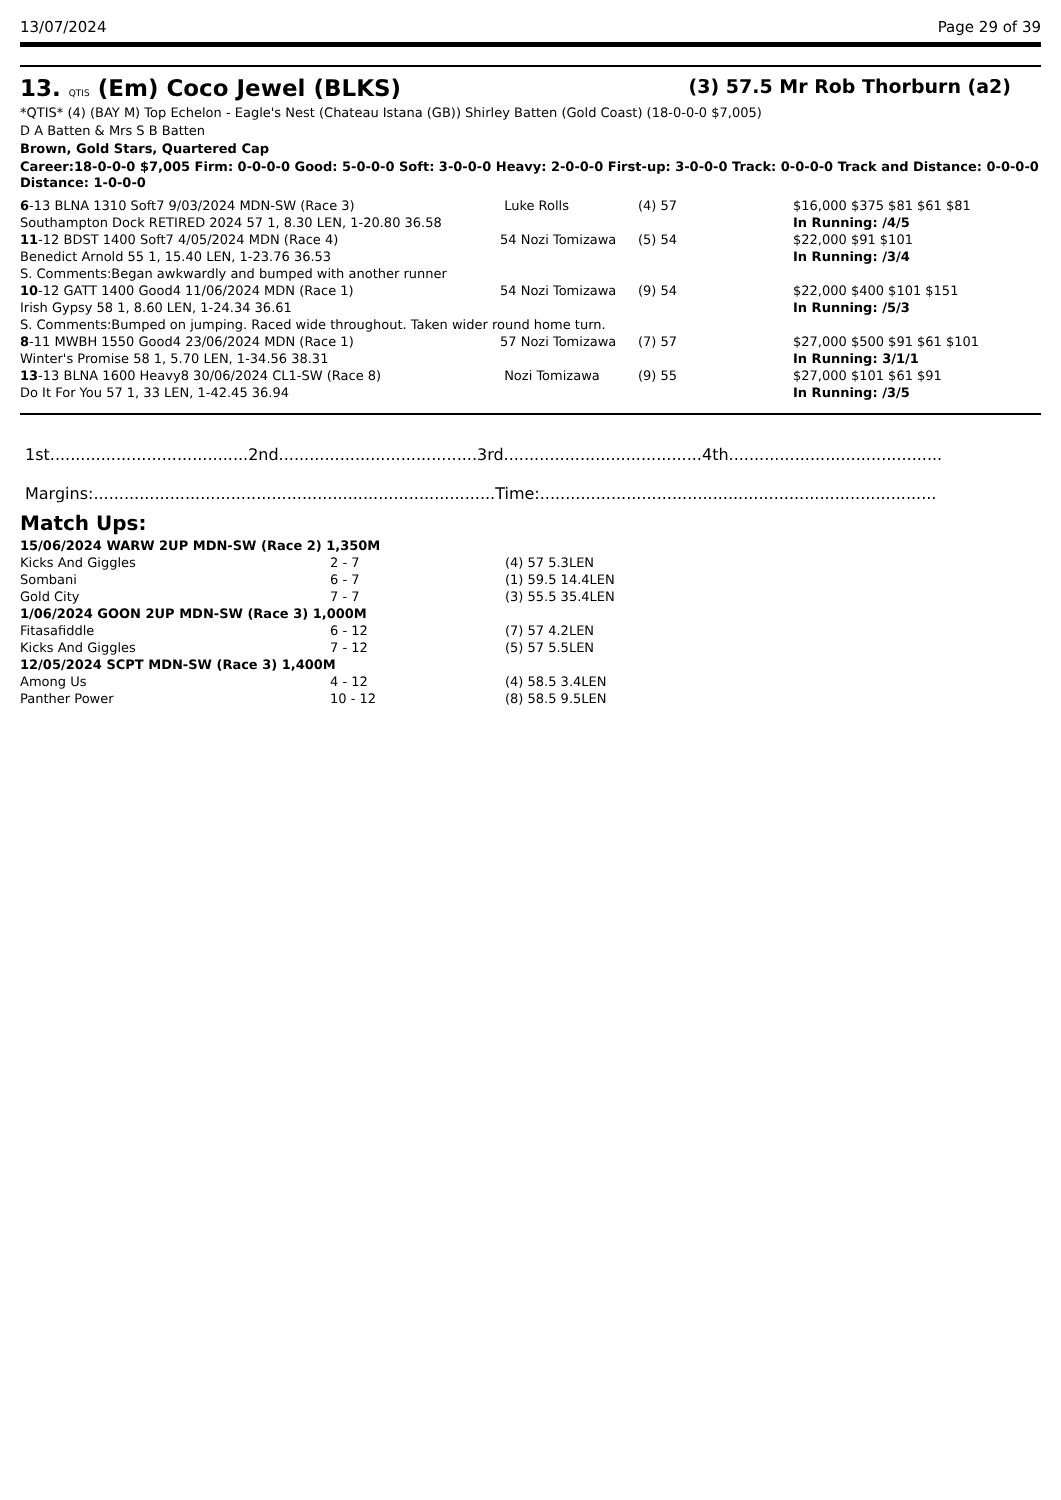13/07/2024 Page 29 of 39
13. QTIS (Em) Coco Jewel (BLKS) (3) 57.5 Mr Rob Thorburn (a2)
*QTIS* (4) (BAY M) Top Echelon - Eagle's Nest (Chateau Istana (GB)) Shirley Batten (Gold Coast) (18-0-0-0 $7,005)
D A Batten & Mrs S B Batten
Brown, Gold Stars, Quartered Cap
Career:18-0-0-0 $7,005 Firm: 0-0-0-0 Good: 5-0-0-0 Soft: 3-0-0-0 Heavy: 2-0-0-0 First-up: 3-0-0-0 Track: 0-0-0-0 Track and Distance: 0-0-0-0 Distance: 1-0-0-0
| 6 -13 BLNA 1310 Soft7 9/03/2024 MDN-SW (Race 3) | Luke Rolls | (4) 57 | $16,000 $375 $81 $61 $81 |
| Southampton Dock RETIRED 2024 57 1, 8.30 LEN, 1-20.80 36.58 | | | In Running: /4/5 |
| 11 -12 BDST 1400 Soft7 4/05/2024 MDN (Race 4) | 54 Nozi Tomizawa | (5) 54 | $22,000 $91 $101 |
| Benedict Arnold 55 1, 15.40 LEN, 1-23.76 36.53 | | | In Running: /3/4 |
| S. Comments:Began awkwardly and bumped with another runner | | | |
| 10 -12 GATT 1400 Good4 11/06/2024 MDN (Race 1) | 54 Nozi Tomizawa | (9) 54 | $22,000 $400 $101 $151 |
| Irish Gypsy 58 1, 8.60 LEN, 1-24.34 36.61 | | | In Running: /5/3 |
| S. Comments:Bumped on jumping. Raced wide throughout. Taken wider round home turn. | | | |
| 8 -11 MWBH 1550 Good4 23/06/2024 MDN (Race 1) | 57 Nozi Tomizawa | (7) 57 | $27,000 $500 $91 $61 $101 |
| Winter's Promise 58 1, 5.70 LEN, 1-34.56 38.31 | | | In Running: 3/1/1 |
| 13 -13 BLNA 1600 Heavy8 30/06/2024 CL1-SW (Race 8) | Nozi Tomizawa | (9) 55 | $27,000 $101 $61 $91 |
| Do It For You 57 1, 33 LEN, 1-42.45 36.94 | | | In Running: /3/5 |
1st.......................................2nd.......................................3rd.......................................4th..........................................
Margins:...............................................................................Time:..............................................................................
Match Ups:
| 15/06/2024 WARW 2UP MDN-SW (Race 2) 1,350M | | |
| Kicks And Giggles | 2 - 7 | (4) 57 5.3LEN |
| Sombani | 6 - 7 | (1) 59.5 14.4LEN |
| Gold City | 7 - 7 | (3) 55.5 35.4LEN |
| 1/06/2024 GOON 2UP MDN-SW (Race 3) 1,000M | | |
| Fitasafiddle | 6 - 12 | (7) 57 4.2LEN |
| Kicks And Giggles | 7 - 12 | (5) 57 5.5LEN |
| 12/05/2024 SCPT MDN-SW (Race 3) 1,400M | | |
| Among Us | 4 - 12 | (4) 58.5 3.4LEN |
| Panther Power | 10 - 12 | (8) 58.5 9.5LEN |